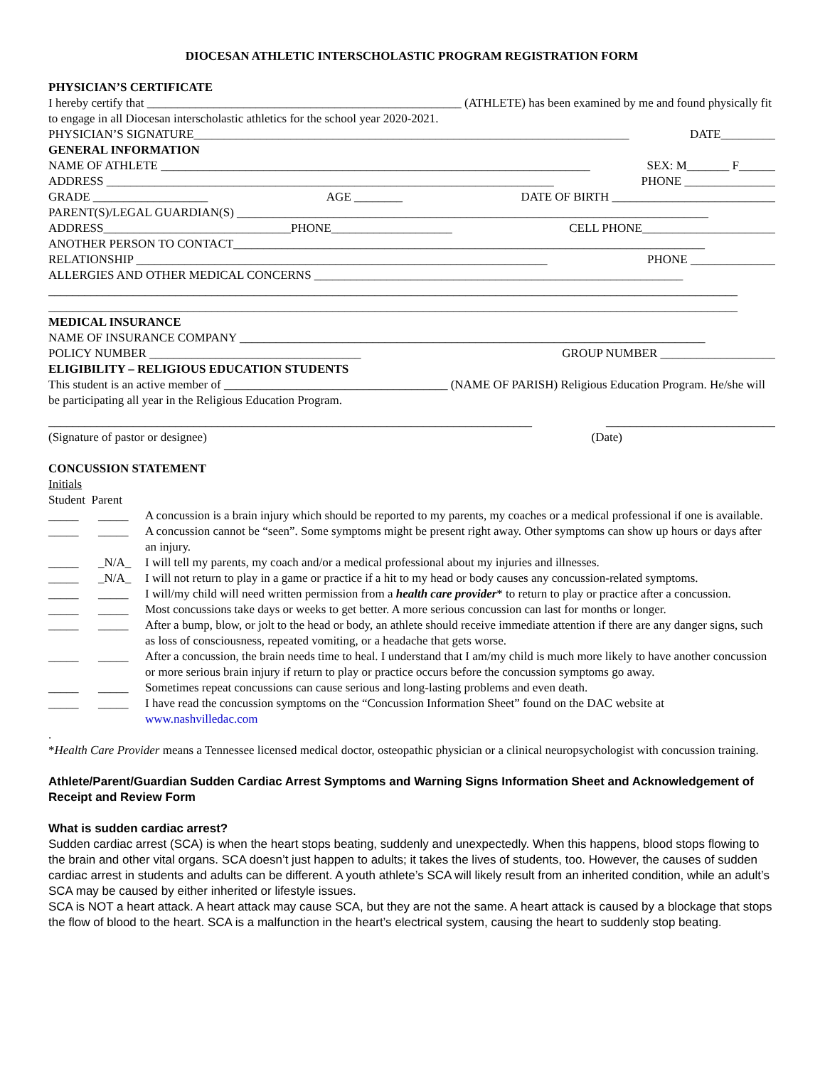DIOCESAN ATHLETIC INTERSCHOLASTIC PROGRAM REGISTRATION FORM
PHYSICIAN’S CERTIFICATE
I hereby certify that ____________________________________________________ (ATHLETE) has been examined by me and found physically fit to engage in all Diocesan interscholastic athletics for the school year 2020-2021.
PHYSICIAN’S SIGNATURE________________________________________________________________________ DATE_________
GENERAL INFORMATION
NAME OF ATHLETE _______________________________________________________________________ SEX: M_______ F______
ADDRESS __________________________________________________________________________ PHONE _______________
GRADE ___________________ AGE ________ DATE OF BIRTH ___________________________
PARENT(S)/LEGAL GUARDIAN(S) ______________________________________________________________________________
ADDRESS_______________________________PHONE____________________ CELL PHONE______________________
ANOTHER PERSON TO CONTACT______________________________________________________________________________
RELATIONSHIP ____________________________________________________________________ PHONE ______________
ALLERGIES AND OTHER MEDICAL CONCERNS _____________________________________________________________
__________________________________________________________________________________________________________________
__________________________________________________________________________________________________________________
MEDICAL INSURANCE
NAME OF INSURANCE COMPANY _____________________________________________________________________________
POLICY NUMBER ___________________________________ GROUP NUMBER ___________________
ELIGIBILITY – RELIGIOUS EDUCATION STUDENTS
This student is an active member of _____________________________________ (NAME OF PARISH) Religious Education Program. He/she will be participating all year in the Religious Education Program.
________________________________________________________________________________ ____________________________
(Signature of pastor or designee) (Date)
CONCUSSION STATEMENT
Initials
Student Parent
_____ _____ A concussion is a brain injury which should be reported to my parents, my coaches or a medical professional if one is available.
_____ _____ A concussion cannot be “seen”. Some symptoms might be present right away. Other symptoms can show up hours or days after an injury.
_____ _N/A_ I will tell my parents, my coach and/or a medical professional about my injuries and illnesses.
_____ _N/A_ I will not return to play in a game or practice if a hit to my head or body causes any concussion-related symptoms.
_____ _____ I will/my child will need written permission from a health care provider* to return to play or practice after a concussion.
_____ _____ Most concussions take days or weeks to get better. A more serious concussion can last for months or longer.
_____ _____ After a bump, blow, or jolt to the head or body, an athlete should receive immediate attention if there are any danger signs, such as loss of consciousness, repeated vomiting, or a headache that gets worse.
_____ _____ After a concussion, the brain needs time to heal. I understand that I am/my child is much more likely to have another concussion or more serious brain injury if return to play or practice occurs before the concussion symptoms go away.
_____ _____ Sometimes repeat concussions can cause serious and long-lasting problems and even death.
_____ _____ I have read the concussion symptoms on the “Concussion Information Sheet” found on the DAC website at www.nashvilledac.com
.
*Health Care Provider means a Tennessee licensed medical doctor, osteopathic physician or a clinical neuropsychologist with concussion training.
Athlete/Parent/Guardian Sudden Cardiac Arrest Symptoms and Warning Signs Information Sheet and Acknowledgement of Receipt and Review Form
What is sudden cardiac arrest?
Sudden cardiac arrest (SCA) is when the heart stops beating, suddenly and unexpectedly. When this happens, blood stops flowing to the brain and other vital organs. SCA doesn’t just happen to adults; it takes the lives of students, too. However, the causes of sudden cardiac arrest in students and adults can be different. A youth athlete’s SCA will likely result from an inherited condition, while an adult’s SCA may be caused by either inherited or lifestyle issues.
SCA is NOT a heart attack. A heart attack may cause SCA, but they are not the same. A heart attack is caused by a blockage that stops the flow of blood to the heart. SCA is a malfunction in the heart’s electrical system, causing the heart to suddenly stop beating.